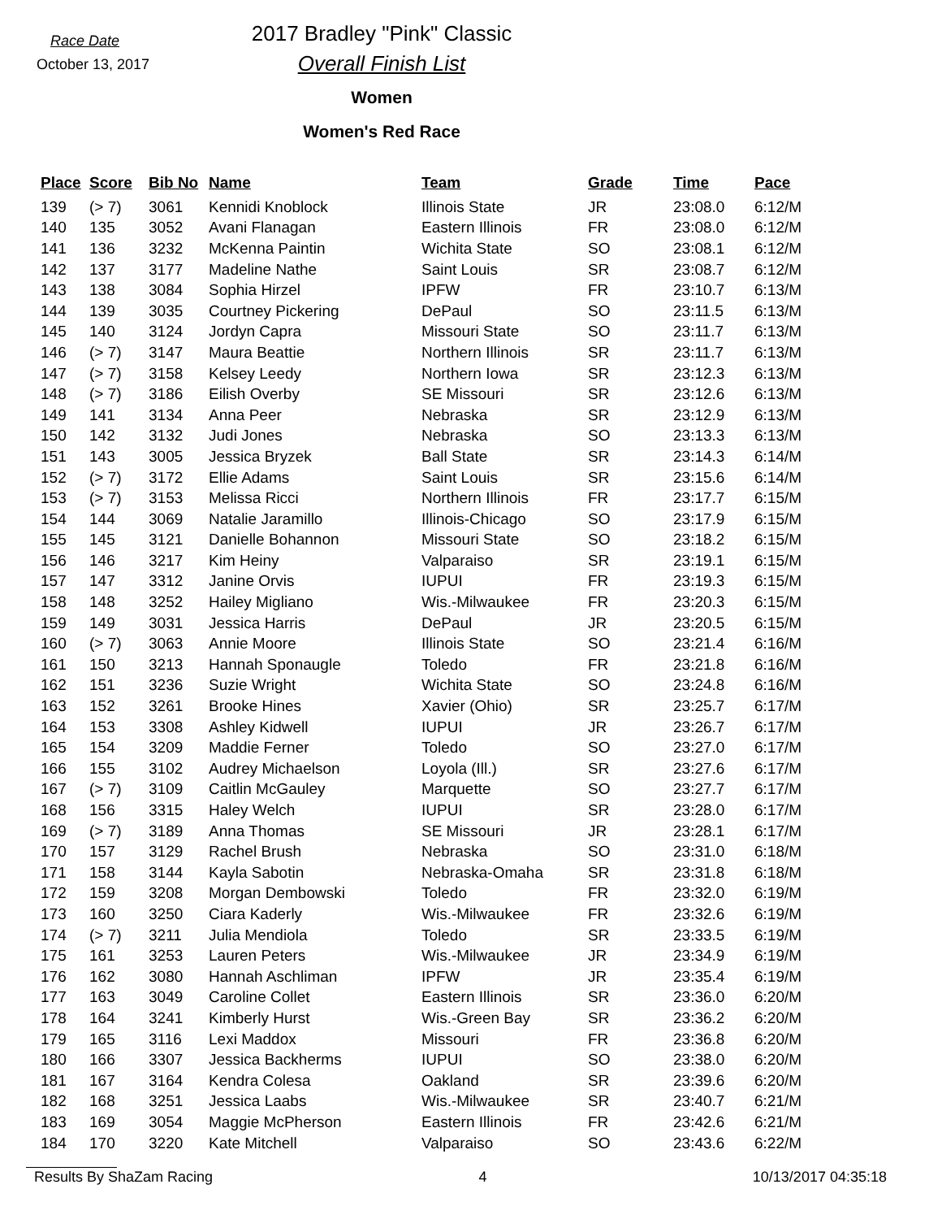Race Date
October 13, 2017
2017 Bradley "Pink" Classic
Overall Finish List
Women
Women's Red Race
| Place | Score | Bib No | Name | Team | Grade | Time | Pace |
| --- | --- | --- | --- | --- | --- | --- | --- |
| 139 | (> 7) | 3061 | Kennidi Knoblock | Illinois State | JR | 23:08.0 | 6:12/M |
| 140 | 135 | 3052 | Avani Flanagan | Eastern Illinois | FR | 23:08.0 | 6:12/M |
| 141 | 136 | 3232 | McKenna Paintin | Wichita State | SO | 23:08.1 | 6:12/M |
| 142 | 137 | 3177 | Madeline Nathe | Saint Louis | SR | 23:08.7 | 6:12/M |
| 143 | 138 | 3084 | Sophia Hirzel | IPFW | FR | 23:10.7 | 6:13/M |
| 144 | 139 | 3035 | Courtney Pickering | DePaul | SO | 23:11.5 | 6:13/M |
| 145 | 140 | 3124 | Jordyn Capra | Missouri State | SO | 23:11.7 | 6:13/M |
| 146 | (> 7) | 3147 | Maura Beattie | Northern Illinois | SR | 23:11.7 | 6:13/M |
| 147 | (> 7) | 3158 | Kelsey Leedy | Northern Iowa | SR | 23:12.3 | 6:13/M |
| 148 | (> 7) | 3186 | Eilish Overby | SE Missouri | SR | 23:12.6 | 6:13/M |
| 149 | 141 | 3134 | Anna Peer | Nebraska | SR | 23:12.9 | 6:13/M |
| 150 | 142 | 3132 | Judi Jones | Nebraska | SO | 23:13.3 | 6:13/M |
| 151 | 143 | 3005 | Jessica Bryzek | Ball State | SR | 23:14.3 | 6:14/M |
| 152 | (> 7) | 3172 | Ellie Adams | Saint Louis | SR | 23:15.6 | 6:14/M |
| 153 | (> 7) | 3153 | Melissa Ricci | Northern Illinois | FR | 23:17.7 | 6:15/M |
| 154 | 144 | 3069 | Natalie Jaramillo | Illinois-Chicago | SO | 23:17.9 | 6:15/M |
| 155 | 145 | 3121 | Danielle Bohannon | Missouri State | SO | 23:18.2 | 6:15/M |
| 156 | 146 | 3217 | Kim Heiny | Valparaiso | SR | 23:19.1 | 6:15/M |
| 157 | 147 | 3312 | Janine Orvis | IUPUI | FR | 23:19.3 | 6:15/M |
| 158 | 148 | 3252 | Hailey Migliano | Wis.-Milwaukee | FR | 23:20.3 | 6:15/M |
| 159 | 149 | 3031 | Jessica Harris | DePaul | JR | 23:20.5 | 6:15/M |
| 160 | (> 7) | 3063 | Annie Moore | Illinois State | SO | 23:21.4 | 6:16/M |
| 161 | 150 | 3213 | Hannah Sponaugle | Toledo | FR | 23:21.8 | 6:16/M |
| 162 | 151 | 3236 | Suzie Wright | Wichita State | SO | 23:24.8 | 6:16/M |
| 163 | 152 | 3261 | Brooke Hines | Xavier (Ohio) | SR | 23:25.7 | 6:17/M |
| 164 | 153 | 3308 | Ashley Kidwell | IUPUI | JR | 23:26.7 | 6:17/M |
| 165 | 154 | 3209 | Maddie Ferner | Toledo | SO | 23:27.0 | 6:17/M |
| 166 | 155 | 3102 | Audrey Michaelson | Loyola (Ill.) | SR | 23:27.6 | 6:17/M |
| 167 | (> 7) | 3109 | Caitlin McGauley | Marquette | SO | 23:27.7 | 6:17/M |
| 168 | 156 | 3315 | Haley Welch | IUPUI | SR | 23:28.0 | 6:17/M |
| 169 | (> 7) | 3189 | Anna Thomas | SE Missouri | JR | 23:28.1 | 6:17/M |
| 170 | 157 | 3129 | Rachel Brush | Nebraska | SO | 23:31.0 | 6:18/M |
| 171 | 158 | 3144 | Kayla Sabotin | Nebraska-Omaha | SR | 23:31.8 | 6:18/M |
| 172 | 159 | 3208 | Morgan Dembowski | Toledo | FR | 23:32.0 | 6:19/M |
| 173 | 160 | 3250 | Ciara Kaderly | Wis.-Milwaukee | FR | 23:32.6 | 6:19/M |
| 174 | (> 7) | 3211 | Julia Mendiola | Toledo | SR | 23:33.5 | 6:19/M |
| 175 | 161 | 3253 | Lauren Peters | Wis.-Milwaukee | JR | 23:34.9 | 6:19/M |
| 176 | 162 | 3080 | Hannah Aschliman | IPFW | JR | 23:35.4 | 6:19/M |
| 177 | 163 | 3049 | Caroline Collet | Eastern Illinois | SR | 23:36.0 | 6:20/M |
| 178 | 164 | 3241 | Kimberly Hurst | Wis.-Green Bay | SR | 23:36.2 | 6:20/M |
| 179 | 165 | 3116 | Lexi Maddox | Missouri | FR | 23:36.8 | 6:20/M |
| 180 | 166 | 3307 | Jessica Backherms | IUPUI | SO | 23:38.0 | 6:20/M |
| 181 | 167 | 3164 | Kendra Colesa | Oakland | SR | 23:39.6 | 6:20/M |
| 182 | 168 | 3251 | Jessica Laabs | Wis.-Milwaukee | SR | 23:40.7 | 6:21/M |
| 183 | 169 | 3054 | Maggie McPherson | Eastern Illinois | FR | 23:42.6 | 6:21/M |
| 184 | 170 | 3220 | Kate Mitchell | Valparaiso | SO | 23:43.6 | 6:22/M |
Results By ShaZam Racing 4 10/13/2017 04:35:18